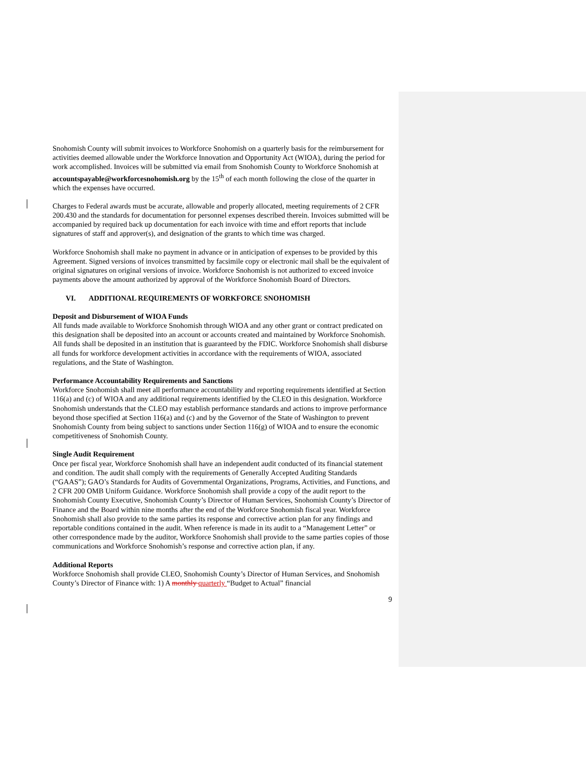Snohomish County will submit invoices to Workforce Snohomish on a quarterly basis for the reimbursement for activities deemed allowable under the Workforce Innovation and Opportunity Act (WIOA), during the period for work accomplished. Invoices will be submitted via email from Snohomish County to Workforce Snohomish at accountspayable@workforcesnohomish.org by the 15<sup>th</sup> of each month following the close of the quarter in which the expenses have occurred.
Charges to Federal awards must be accurate, allowable and properly allocated, meeting requirements of 2 CFR 200.430 and the standards for documentation for personnel expenses described therein. Invoices submitted will be accompanied by required back up documentation for each invoice with time and effort reports that include signatures of staff and approver(s), and designation of the grants to which time was charged.
Workforce Snohomish shall make no payment in advance or in anticipation of expenses to be provided by this Agreement. Signed versions of invoices transmitted by facsimile copy or electronic mail shall be the equivalent of original signatures on original versions of invoice. Workforce Snohomish is not authorized to exceed invoice payments above the amount authorized by approval of the Workforce Snohomish Board of Directors.
VI. ADDITIONAL REQUIREMENTS OF WORKFORCE SNOHOMISH
Deposit and Disbursement of WIOA Funds
All funds made available to Workforce Snohomish through WIOA and any other grant or contract predicated on this designation shall be deposited into an account or accounts created and maintained by Workforce Snohomish. All funds shall be deposited in an institution that is guaranteed by the FDIC. Workforce Snohomish shall disburse all funds for workforce development activities in accordance with the requirements of WIOA, associated regulations, and the State of Washington.
Performance Accountability Requirements and Sanctions
Workforce Snohomish shall meet all performance accountability and reporting requirements identified at Section 116(a) and (c) of WIOA and any additional requirements identified by the CLEO in this designation. Workforce Snohomish understands that the CLEO may establish performance standards and actions to improve performance beyond those specified at Section 116(a) and (c) and by the Governor of the State of Washington to prevent Snohomish County from being subject to sanctions under Section 116(g) of WIOA and to ensure the economic competitiveness of Snohomish County.
Single Audit Requirement
Once per fiscal year, Workforce Snohomish shall have an independent audit conducted of its financial statement and condition. The audit shall comply with the requirements of Generally Accepted Auditing Standards (“GAAS”); GAO’s Standards for Audits of Governmental Organizations, Programs, Activities, and Functions, and 2 CFR 200 OMB Uniform Guidance. Workforce Snohomish shall provide a copy of the audit report to the Snohomish County Executive, Snohomish County’s Director of Human Services, Snohomish County’s Director of Finance and the Board within nine months after the end of the Workforce Snohomish fiscal year. Workforce Snohomish shall also provide to the same parties its response and corrective action plan for any findings and reportable conditions contained in the audit. When reference is made in its audit to a “Management Letter” or other correspondence made by the auditor, Workforce Snohomish shall provide to the same parties copies of those communications and Workforce Snohomish’s response and corrective action plan, if any.
Additional Reports
Workforce Snohomish shall provide CLEO, Snohomish County’s Director of Human Services, and Snohomish County’s Director of Finance with: 1) A monthly quarterly “Budget to Actual” financial
9